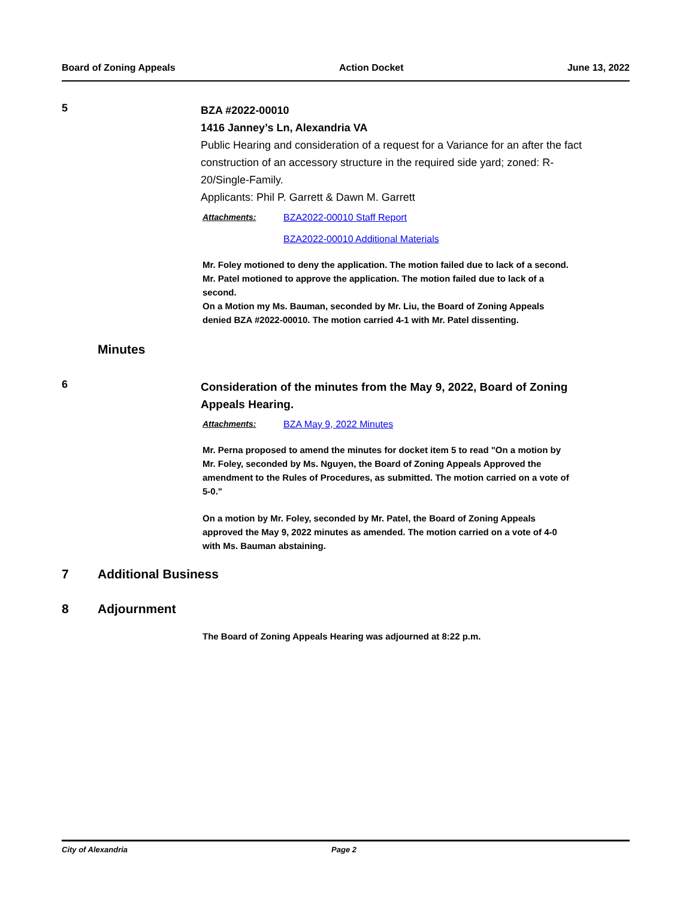Board of Zoning Appeals Action Docket June 13, 2022
5
BZA #2022-00010
1416 Janney’s Ln, Alexandria VA
Public Hearing and consideration of a request for a Variance for an after the fact construction of an accessory structure in the required side yard; zoned: R-20/Single-Family.
Applicants: Phil P. Garrett & Dawn M. Garrett
Attachments: BZA2022-00010 Staff Report
BZA2022-00010 Additional Materials
Mr. Foley motioned to deny the application. The motion failed due to lack of a second.
Mr. Patel motioned to approve the application. The motion failed due to lack of a second.
On a Motion my Ms. Bauman, seconded by Mr. Liu, the Board of Zoning Appeals denied BZA #2022-00010. The motion carried 4-1 with Mr. Patel dissenting.
Minutes
6
Consideration of the minutes from the May 9, 2022, Board of Zoning Appeals Hearing.
Attachments: BZA May 9, 2022 Minutes
Mr. Perna proposed to amend the minutes for docket item 5 to read "On a motion by Mr. Foley, seconded by Ms. Nguyen, the Board of Zoning Appeals Approved the amendment to the Rules of Procedures, as submitted. The motion carried on a vote of 5-0."
On a motion by Mr. Foley, seconded by Mr. Patel, the Board of Zoning Appeals approved the May 9, 2022 minutes as amended. The motion carried on a vote of 4-0 with Ms. Bauman abstaining.
7 Additional Business
8 Adjournment
The Board of Zoning Appeals Hearing was adjourned at 8:22 p.m.
City of Alexandria Page 2